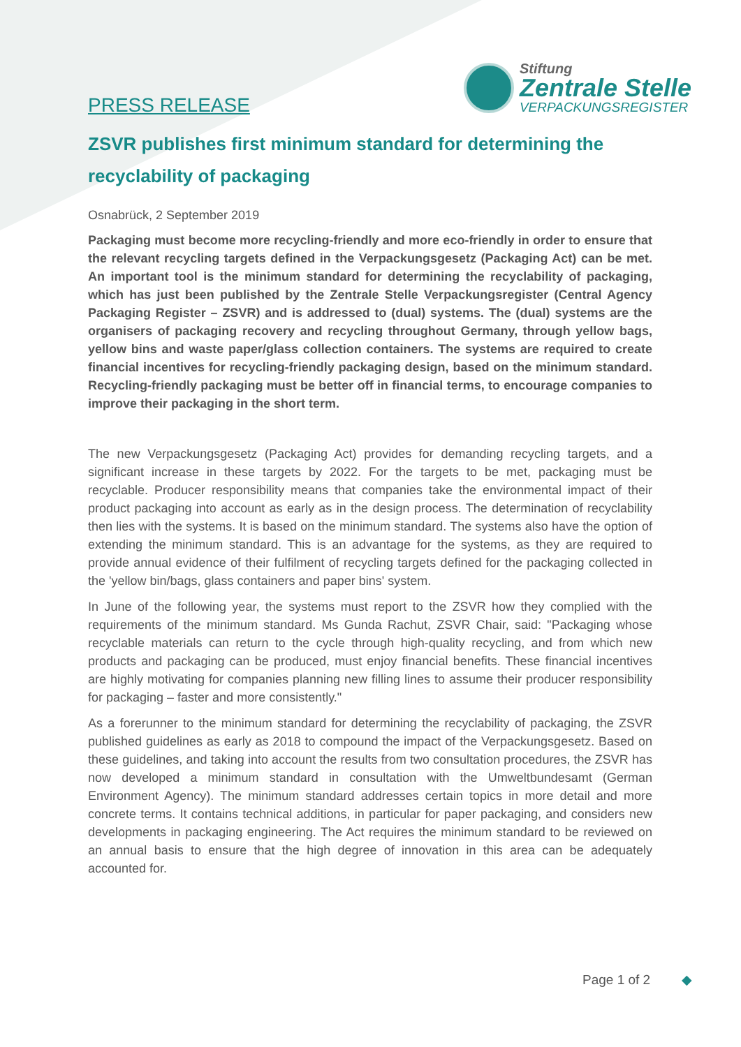PRESS RELEASE
Stiftung
Zentrale Stelle
VERPACKUNGSREGISTER
ZSVR publishes first minimum standard for determining the recyclability of packaging
Osnabrück, 2 September 2019
Packaging must become more recycling-friendly and more eco-friendly in order to ensure that the relevant recycling targets defined in the Verpackungsgesetz (Packaging Act) can be met. An important tool is the minimum standard for determining the recyclability of packaging, which has just been published by the Zentrale Stelle Verpackungsregister (Central Agency Packaging Register – ZSVR) and is addressed to (dual) systems. The (dual) systems are the organisers of packaging recovery and recycling throughout Germany, through yellow bags, yellow bins and waste paper/glass collection containers. The systems are required to create financial incentives for recycling-friendly packaging design, based on the minimum standard. Recycling-friendly packaging must be better off in financial terms, to encourage companies to improve their packaging in the short term.
The new Verpackungsgesetz (Packaging Act) provides for demanding recycling targets, and a significant increase in these targets by 2022. For the targets to be met, packaging must be recyclable. Producer responsibility means that companies take the environmental impact of their product packaging into account as early as in the design process. The determination of recyclability then lies with the systems. It is based on the minimum standard. The systems also have the option of extending the minimum standard. This is an advantage for the systems, as they are required to provide annual evidence of their fulfilment of recycling targets defined for the packaging collected in the 'yellow bin/bags, glass containers and paper bins' system.
In June of the following year, the systems must report to the ZSVR how they complied with the requirements of the minimum standard. Ms Gunda Rachut, ZSVR Chair, said: "Packaging whose recyclable materials can return to the cycle through high-quality recycling, and from which new products and packaging can be produced, must enjoy financial benefits. These financial incentives are highly motivating for companies planning new filling lines to assume their producer responsibility for packaging – faster and more consistently."
As a forerunner to the minimum standard for determining the recyclability of packaging, the ZSVR published guidelines as early as 2018 to compound the impact of the Verpackungsgesetz. Based on these guidelines, and taking into account the results from two consultation procedures, the ZSVR has now developed a minimum standard in consultation with the Umweltbundesamt (German Environment Agency). The minimum standard addresses certain topics in more detail and more concrete terms. It contains technical additions, in particular for paper packaging, and considers new developments in packaging engineering. The Act requires the minimum standard to be reviewed on an annual basis to ensure that the high degree of innovation in this area can be adequately accounted for.
Page 1 of 2 ◆